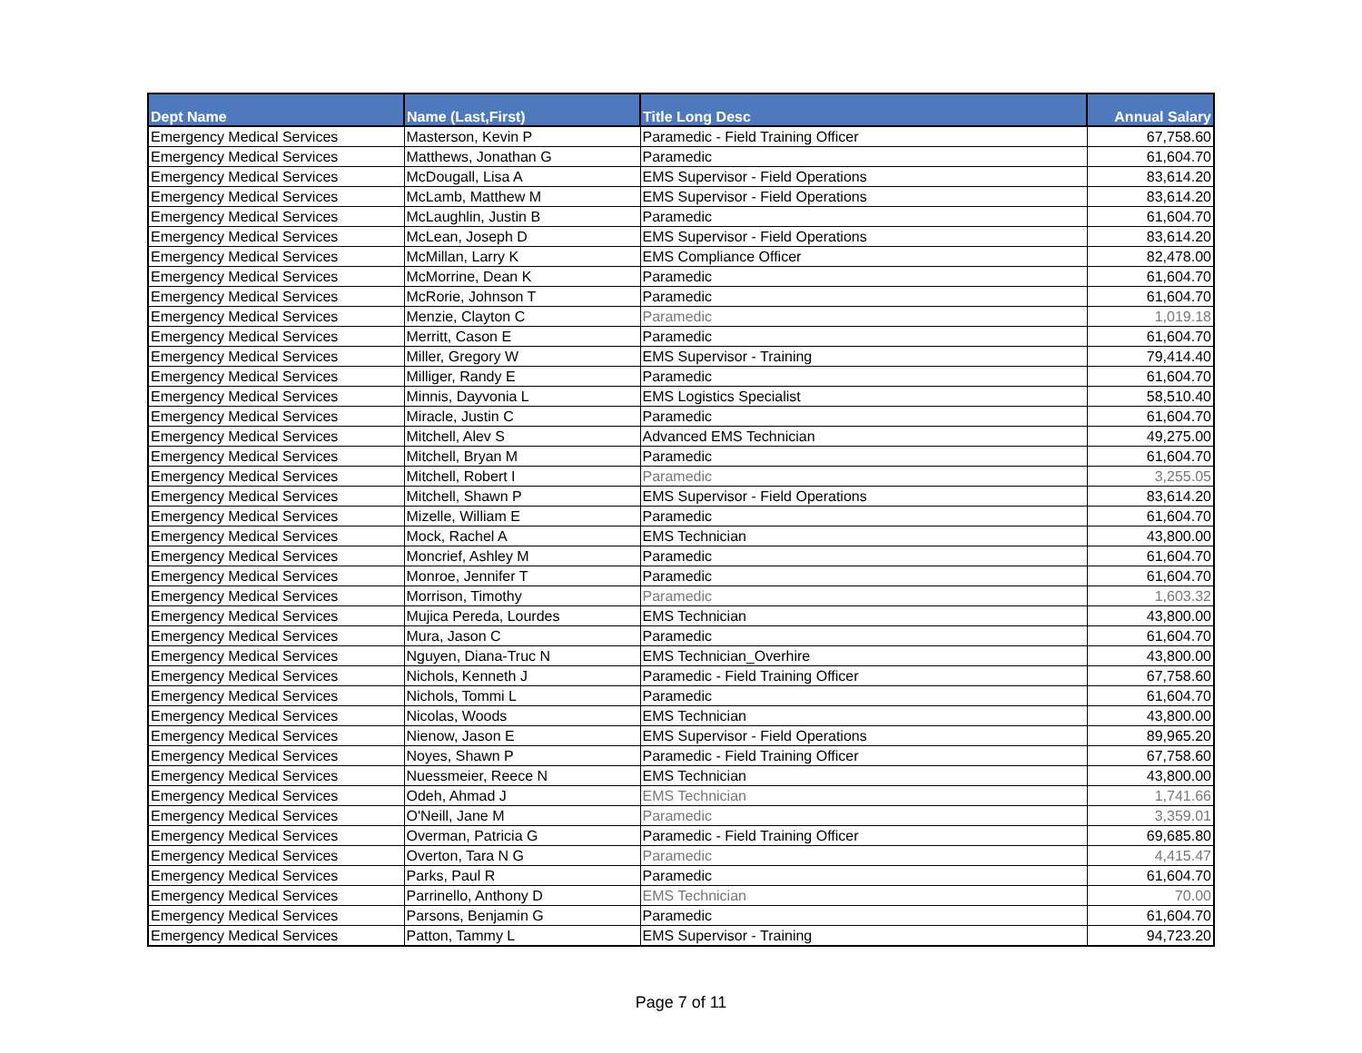| Dept Name | Name (Last,First) | Title Long Desc | Annual Salary |
| --- | --- | --- | --- |
| Emergency Medical Services | Masterson, Kevin P | Paramedic - Field Training Officer | 67,758.60 |
| Emergency Medical Services | Matthews, Jonathan G | Paramedic | 61,604.70 |
| Emergency Medical Services | McDougall, Lisa A | EMS Supervisor - Field Operations | 83,614.20 |
| Emergency Medical Services | McLamb, Matthew M | EMS Supervisor - Field Operations | 83,614.20 |
| Emergency Medical Services | McLaughlin, Justin B | Paramedic | 61,604.70 |
| Emergency Medical Services | McLean, Joseph D | EMS Supervisor - Field Operations | 83,614.20 |
| Emergency Medical Services | McMillan, Larry K | EMS Compliance Officer | 82,478.00 |
| Emergency Medical Services | McMorrine, Dean K | Paramedic | 61,604.70 |
| Emergency Medical Services | McRorie, Johnson T | Paramedic | 61,604.70 |
| Emergency Medical Services | Menzie, Clayton C | Paramedic | 1,019.18 |
| Emergency Medical Services | Merritt, Cason E | Paramedic | 61,604.70 |
| Emergency Medical Services | Miller, Gregory W | EMS Supervisor - Training | 79,414.40 |
| Emergency Medical Services | Milliger, Randy E | Paramedic | 61,604.70 |
| Emergency Medical Services | Minnis, Dayvonia L | EMS Logistics Specialist | 58,510.40 |
| Emergency Medical Services | Miracle, Justin C | Paramedic | 61,604.70 |
| Emergency Medical Services | Mitchell, Alev S | Advanced EMS Technician | 49,275.00 |
| Emergency Medical Services | Mitchell, Bryan M | Paramedic | 61,604.70 |
| Emergency Medical Services | Mitchell, Robert I | Paramedic | 3,255.05 |
| Emergency Medical Services | Mitchell, Shawn P | EMS Supervisor - Field Operations | 83,614.20 |
| Emergency Medical Services | Mizelle, William E | Paramedic | 61,604.70 |
| Emergency Medical Services | Mock, Rachel A | EMS Technician | 43,800.00 |
| Emergency Medical Services | Moncrief, Ashley M | Paramedic | 61,604.70 |
| Emergency Medical Services | Monroe, Jennifer T | Paramedic | 61,604.70 |
| Emergency Medical Services | Morrison, Timothy | Paramedic | 1,603.32 |
| Emergency Medical Services | Mujica Pereda, Lourdes | EMS Technician | 43,800.00 |
| Emergency Medical Services | Mura, Jason C | Paramedic | 61,604.70 |
| Emergency Medical Services | Nguyen, Diana-Truc N | EMS Technician_Overhire | 43,800.00 |
| Emergency Medical Services | Nichols, Kenneth J | Paramedic - Field Training Officer | 67,758.60 |
| Emergency Medical Services | Nichols, Tommi L | Paramedic | 61,604.70 |
| Emergency Medical Services | Nicolas, Woods | EMS Technician | 43,800.00 |
| Emergency Medical Services | Nienow, Jason E | EMS Supervisor - Field Operations | 89,965.20 |
| Emergency Medical Services | Noyes, Shawn P | Paramedic - Field Training Officer | 67,758.60 |
| Emergency Medical Services | Nuessmeier, Reece N | EMS Technician | 43,800.00 |
| Emergency Medical Services | Odeh, Ahmad J | EMS Technician | 1,741.66 |
| Emergency Medical Services | O'Neill, Jane M | Paramedic | 3,359.01 |
| Emergency Medical Services | Overman, Patricia G | Paramedic - Field Training Officer | 69,685.80 |
| Emergency Medical Services | Overton, Tara N G | Paramedic | 4,415.47 |
| Emergency Medical Services | Parks, Paul R | Paramedic | 61,604.70 |
| Emergency Medical Services | Parrinello, Anthony D | EMS Technician | 70.00 |
| Emergency Medical Services | Parsons, Benjamin G | Paramedic | 61,604.70 |
| Emergency Medical Services | Patton, Tammy L | EMS Supervisor - Training | 94,723.20 |
Page 7 of 11